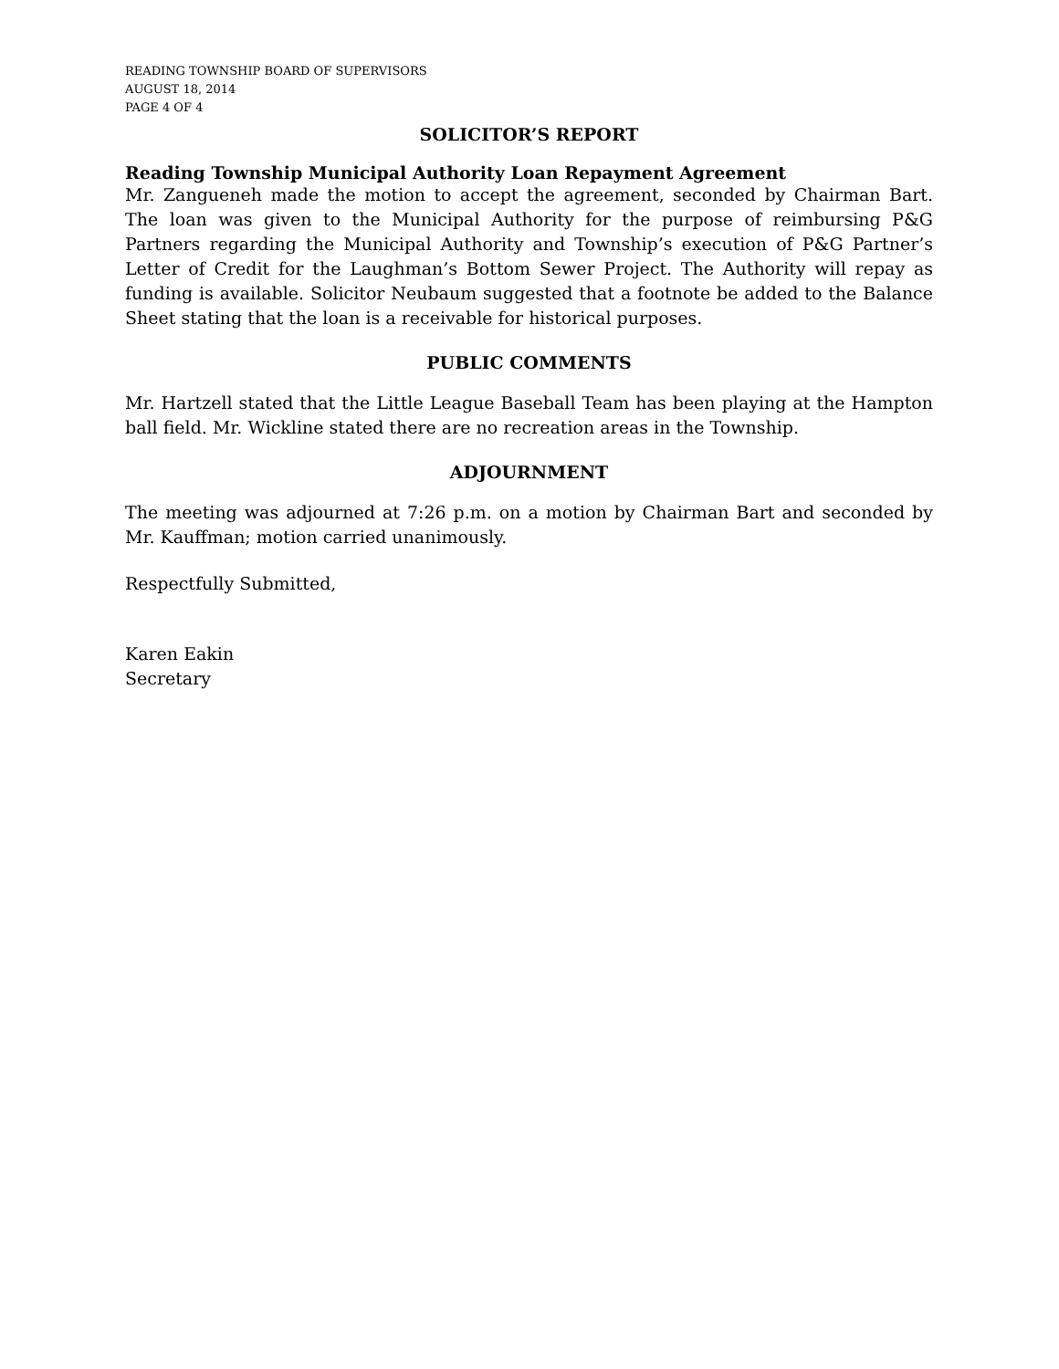READING TOWNSHIP BOARD OF SUPERVISORS
AUGUST 18, 2014
PAGE 4 OF 4
SOLICITOR’S REPORT
Reading Township Municipal Authority Loan Repayment Agreement
Mr. Zangueneh made the motion to accept the agreement, seconded by Chairman Bart. The loan was given to the Municipal Authority for the purpose of reimbursing P&G Partners regarding the Municipal Authority and Township’s execution of P&G Partner’s Letter of Credit for the Laughman’s Bottom Sewer Project. The Authority will repay as funding is available. Solicitor Neubaum suggested that a footnote be added to the Balance Sheet stating that the loan is a receivable for historical purposes.
PUBLIC COMMENTS
Mr. Hartzell stated that the Little League Baseball Team has been playing at the Hampton ball field. Mr. Wickline stated there are no recreation areas in the Township.
ADJOURNMENT
The meeting was adjourned at 7:26 p.m. on a motion by Chairman Bart and seconded by Mr. Kauffman; motion carried unanimously.
Respectfully Submitted,
Karen Eakin
Secretary